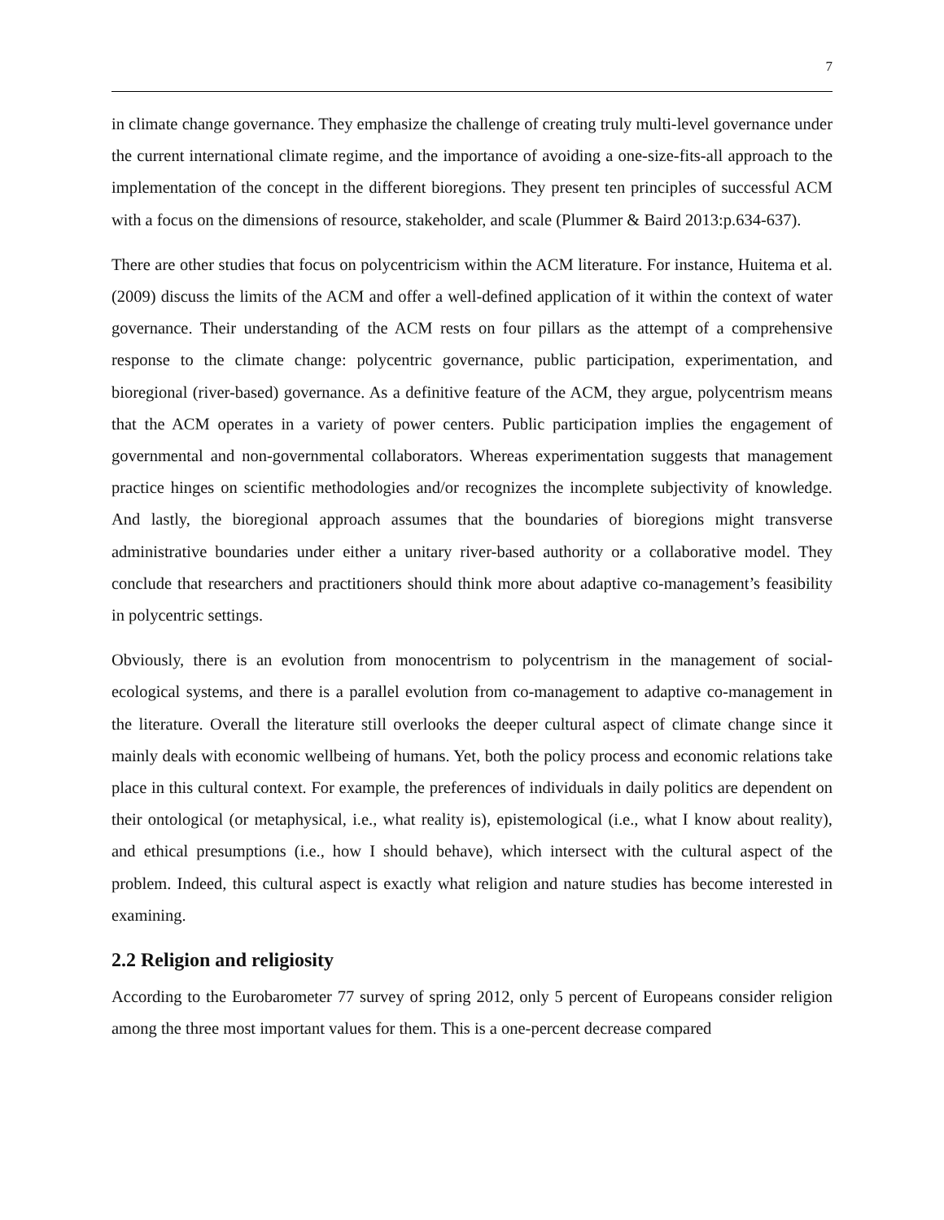7
in climate change governance. They emphasize the challenge of creating truly multi-level governance under the current international climate regime, and the importance of avoiding a one-size-fits-all approach to the implementation of the concept in the different bioregions. They present ten principles of successful ACM with a focus on the dimensions of resource, stakeholder, and scale (Plummer & Baird 2013:p.634-637).
There are other studies that focus on polycentricism within the ACM literature. For instance, Huitema et al. (2009) discuss the limits of the ACM and offer a well-defined application of it within the context of water governance. Their understanding of the ACM rests on four pillars as the attempt of a comprehensive response to the climate change: polycentric governance, public participation, experimentation, and bioregional (river-based) governance. As a definitive feature of the ACM, they argue, polycentrism means that the ACM operates in a variety of power centers. Public participation implies the engagement of governmental and non-governmental collaborators. Whereas experimentation suggests that management practice hinges on scientific methodologies and/or recognizes the incomplete subjectivity of knowledge. And lastly, the bioregional approach assumes that the boundaries of bioregions might transverse administrative boundaries under either a unitary river-based authority or a collaborative model. They conclude that researchers and practitioners should think more about adaptive co-management’s feasibility in polycentric settings.
Obviously, there is an evolution from monocentrism to polycentrism in the management of social-ecological systems, and there is a parallel evolution from co-management to adaptive co-management in the literature. Overall the literature still overlooks the deeper cultural aspect of climate change since it mainly deals with economic wellbeing of humans. Yet, both the policy process and economic relations take place in this cultural context. For example, the preferences of individuals in daily politics are dependent on their ontological (or metaphysical, i.e., what reality is), epistemological (i.e., what I know about reality), and ethical presumptions (i.e., how I should behave), which intersect with the cultural aspect of the problem. Indeed, this cultural aspect is exactly what religion and nature studies has become interested in examining.
2.2 Religion and religiosity
According to the Eurobarometer 77 survey of spring 2012, only 5 percent of Europeans consider religion among the three most important values for them. This is a one-percent decrease compared